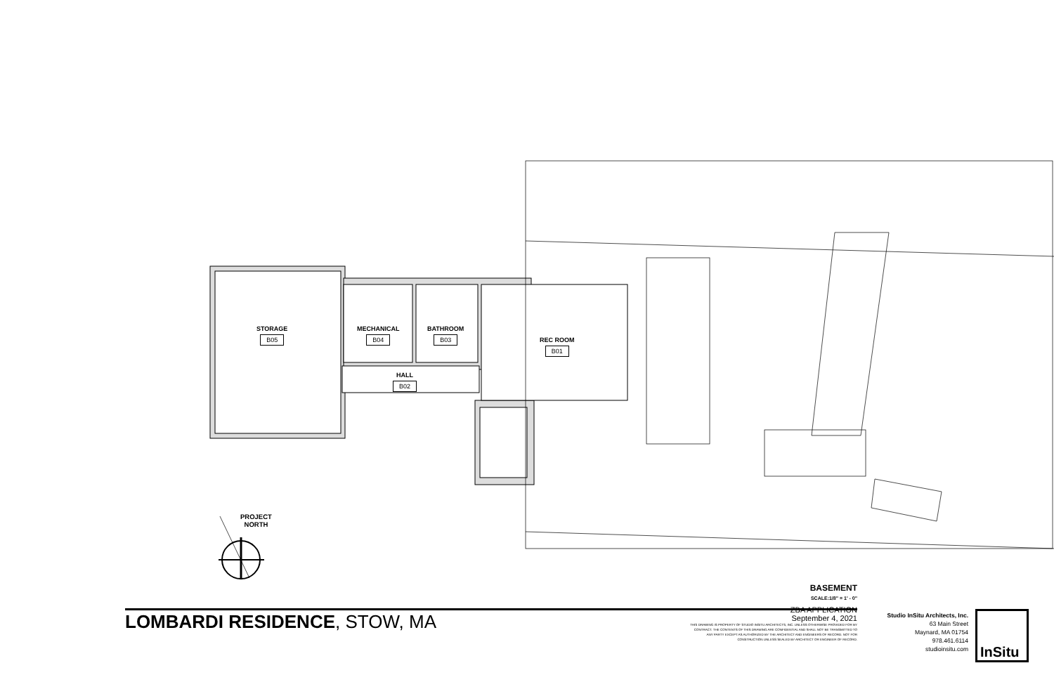STORAGE
B05
MECHANICAL
B04
BATHROOM
B03
REC ROOM
B01
HALL
B02
PROJECT
NORTH
LOMBARDI RESIDENCE, STOW, MA
BASEMENT
SCALE:1/8" = 1' - 0"
ZBA APPLICATION
September 4, 2021
THIS DRAWING IS PROPERTY OF STUDIO INSITU ARCHITECTS, INC. UNLESS OTHERWISE PROVIDED FOR BY CONTRACT. THE CONTENTS OF THIS DRAWING ARE CONFIDENTIAL AND SHALL NOT BE TRANSMITTED TO ANY PARTY EXCEPT AS AUTHORIZED BY THE ARCHITECT AND ENGINEERS OF RECORD. NOT FOR CONSTRUCTION UNLESS SEALED BY ARCHITECT OR ENGINEER OF RECORD.
Studio InSitu Architects, Inc.
63 Main Street
Maynard, MA 01754
978.461.6114
studioinsitu.com
InSitu